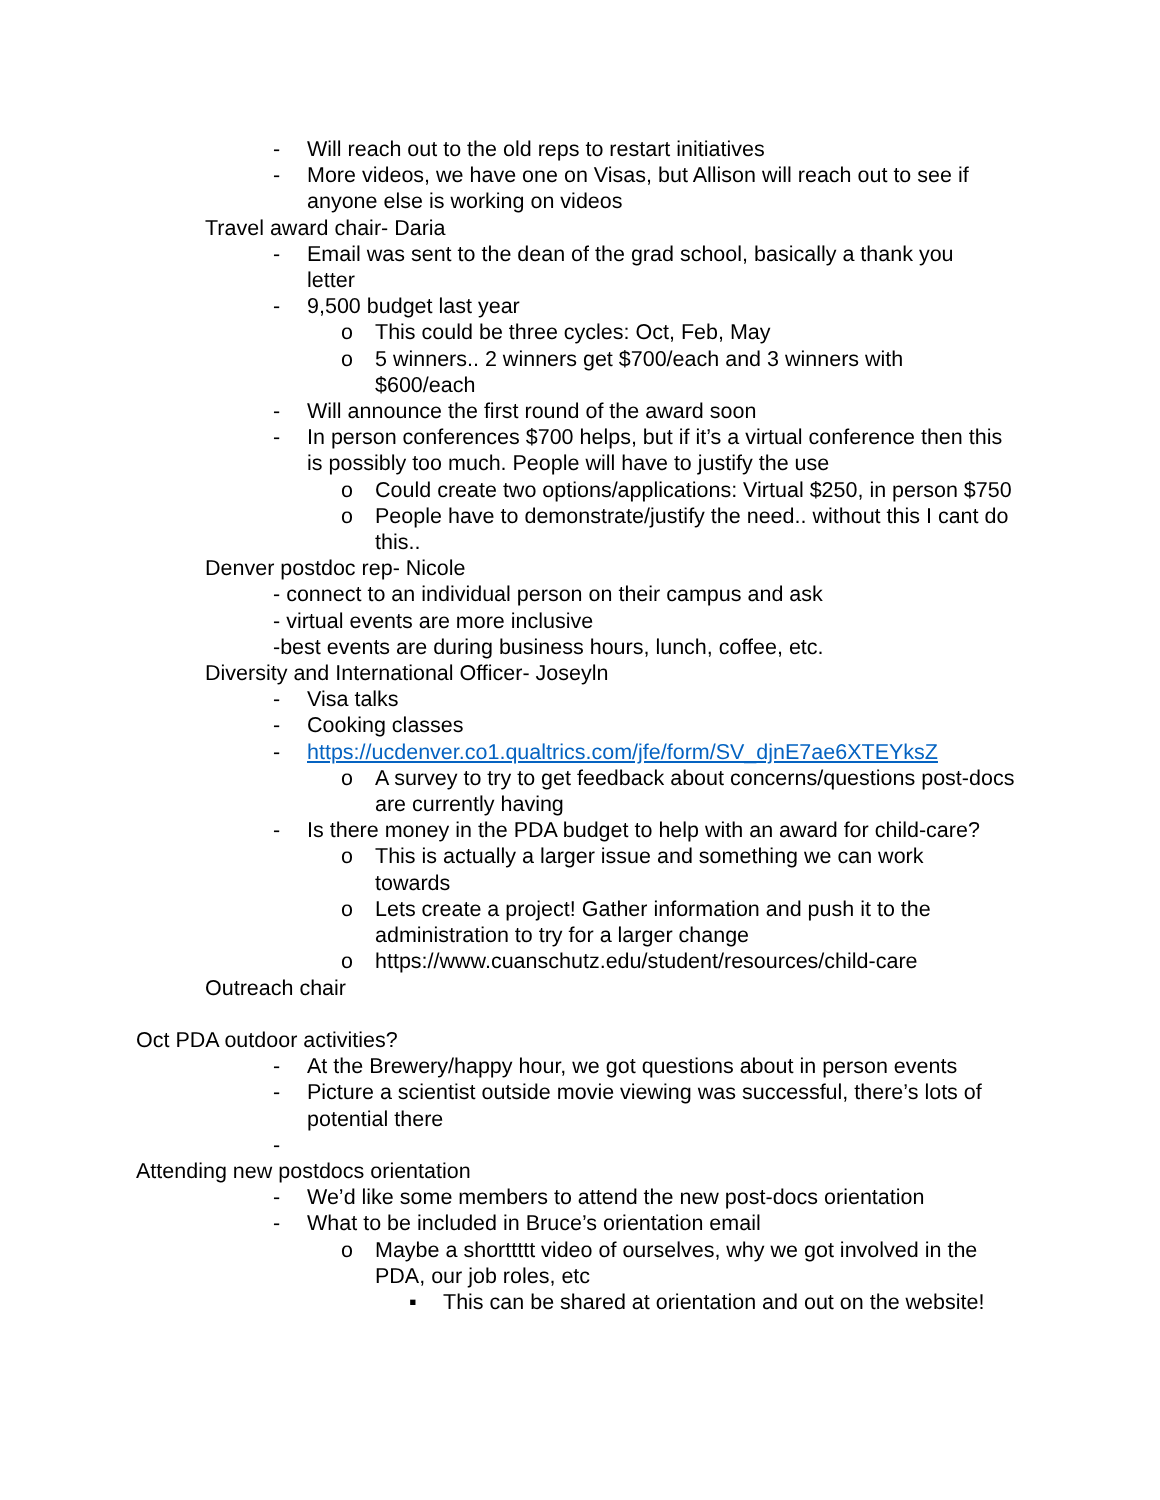- Will reach out to the old reps to restart initiatives
- More videos, we have one on Visas, but Allison will reach out to see if anyone else is working on videos
Travel award chair- Daria
- Email was sent to the dean of the grad school, basically a thank you letter
- 9,500 budget last year
o This could be three cycles: Oct, Feb, May
o 5 winners.. 2 winners get $700/each and 3 winners with $600/each
- Will announce the first round of the award soon
- In person conferences $700 helps, but if it’s a virtual conference then this is possibly too much. People will have to justify the use
o Could create two options/applications: Virtual $250, in person $750
o People have to demonstrate/justify the need.. without this I cant do this..
Denver postdoc rep- Nicole
- connect to an individual person on their campus and ask
- virtual events are more inclusive
-best events are during business hours, lunch, coffee, etc.
Diversity and International Officer- Joseyln
- Visa talks
- Cooking classes
- https://ucdenver.co1.qualtrics.com/jfe/form/SV_djnE7ae6XTEYksZ
o A survey to try to get feedback about concerns/questions post-docs are currently having
- Is there money in the PDA budget to help with an award for child-care?
o This is actually a larger issue and something we can work towards
o Lets create a project! Gather information and push it to the administration to try for a larger change
o https://www.cuanschutz.edu/student/resources/child-care
Outreach chair
Oct PDA outdoor activities?
- At the Brewery/happy hour, we got questions about in person events
- Picture a scientist outside movie viewing was successful, there’s lots of potential there
-
Attending new postdocs orientation
- We’d like some members to attend the new post-docs orientation
- What to be included in Bruce’s orientation email
o Maybe a shorttttt video of ourselves, why we got involved in the PDA, our job roles, etc
▪ This can be shared at orientation and out on the website!